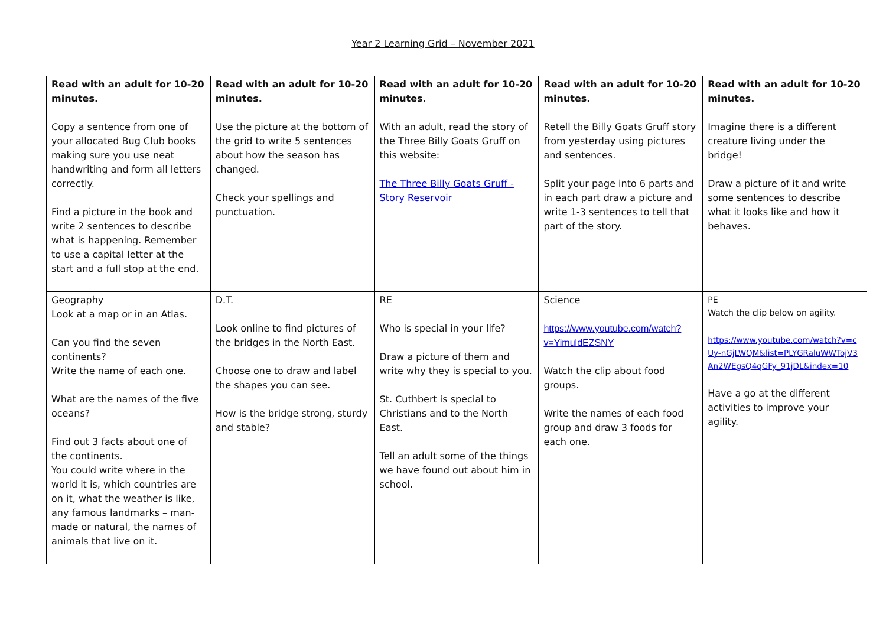Year 2 Learning Grid – November 2021
| Read with an adult for 10-20 minutes. Copy a sentence from one of your allocated Bug Club books making sure you use neat handwriting and form all letters correctly. Find a picture in the book and write 2 sentences to describe what is happening. Remember to use a capital letter at the start and a full stop at the end. | Read with an adult for 10-20 minutes. Use the picture at the bottom of the grid to write 5 sentences about how the season has changed. Check your spellings and punctuation. | Read with an adult for 10-20 minutes. With an adult, read the story of the Three Billy Goats Gruff on this website: The Three Billy Goats Gruff - Story Reservoir | Read with an adult for 10-20 minutes. Retell the Billy Goats Gruff story from yesterday using pictures and sentences. Split your page into 6 parts and in each part draw a picture and write 1-3 sentences to tell that part of the story. | Read with an adult for 10-20 minutes. Imagine there is a different creature living under the bridge! Draw a picture of it and write some sentences to describe what it looks like and how it behaves. |
| Geography Look at a map or in an Atlas. Can you find the seven continents? Write the name of each one. What are the names of the five oceans? Find out 3 facts about one of the continents. You could write where in the world it is, which countries are on it, what the weather is like, any famous landmarks – man-made or natural, the names of animals that live on it. | D.T. Look online to find pictures of the bridges in the North East. Choose one to draw and label the shapes you can see. How is the bridge strong, sturdy and stable? | RE Who is special in your life? Draw a picture of them and write why they is special to you. St. Cuthbert is special to Christians and to the North East. Tell an adult some of the things we have found out about him in school. | Science https://www.youtube.com/watch?v=YimuldEZSNY Watch the clip about food groups. Write the names of each food group and draw 3 foods for each one. | PE Watch the clip below on agility. https://www.youtube.com/watch?v=cUy-nGjLWQM&list=PLYGRaluWWTojV3An2WEgsQ4qGFy_91jDL&index=10 Have a go at the different activities to improve your agility. |